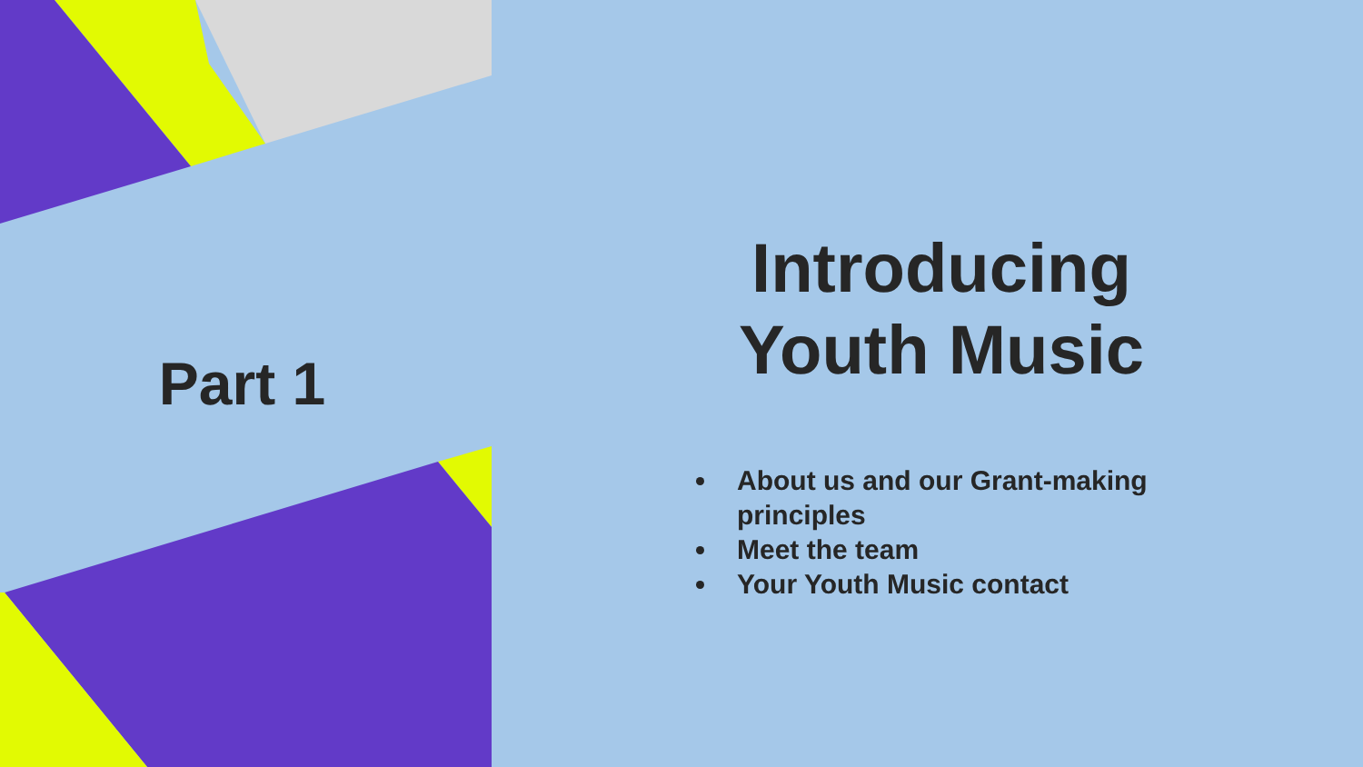Part 1
Introducing Youth Music
About us and our Grant-making principles
Meet the team
Your Youth Music contact